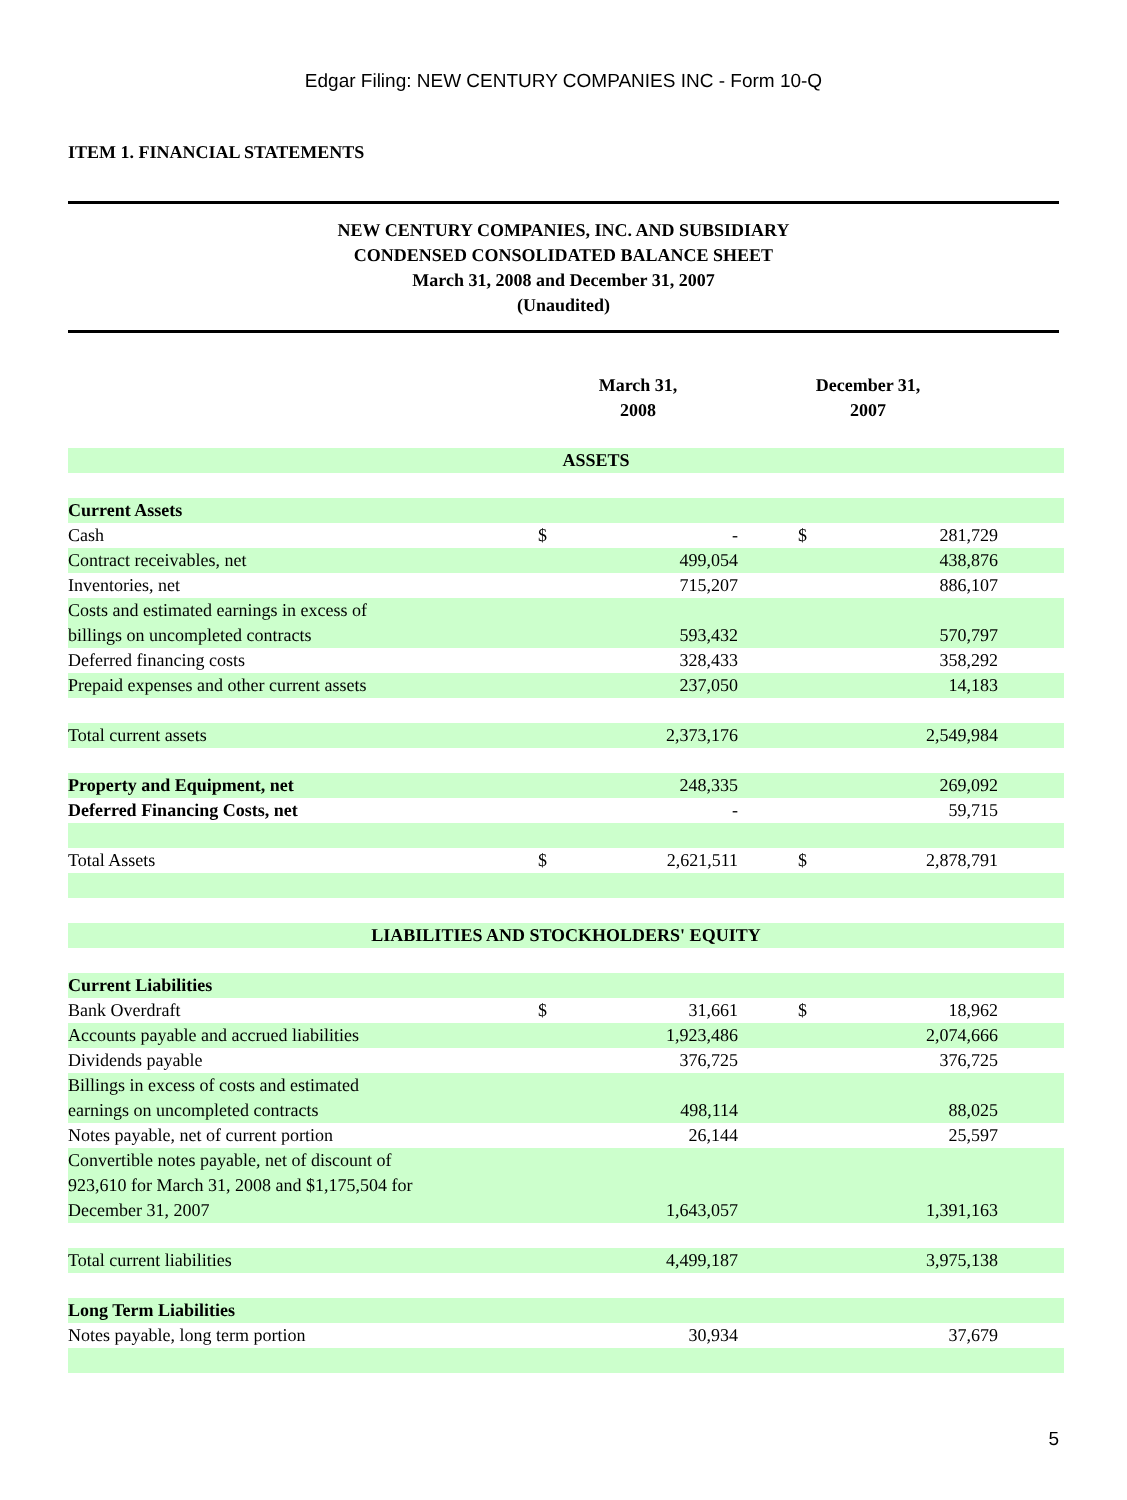Edgar Filing: NEW CENTURY COMPANIES INC - Form 10-Q
ITEM 1. FINANCIAL STATEMENTS
NEW CENTURY COMPANIES, INC. AND SUBSIDIARY
CONDENSED CONSOLIDATED BALANCE SHEET
March 31, 2008 and December 31, 2007
(Unaudited)
| | March 31, 2008 | | December 31, 2007 | | |
| --- | --- | --- | --- | --- | --- |
| ASSETS | | | | | |
| Current Assets | | | | | |
| Cash | $ | - | $ | 281,729 | |
| Contract receivables, net | | 499,054 | | 438,876 | |
| Inventories, net | | 715,207 | | 886,107 | |
| Costs and estimated earnings in excess of billings on uncompleted contracts | | 593,432 | | 570,797 | |
| Deferred financing costs | | 328,433 | | 358,292 | |
| Prepaid expenses and other current assets | | 237,050 | | 14,183 | |
| Total current assets | | 2,373,176 | | 2,549,984 | |
| Property and Equipment, net | | 248,335 | | 269,092 | |
| Deferred Financing Costs, net | | - | | 59,715 | |
| Total Assets | $ | 2,621,511 | $ | 2,878,791 | |
| LIABILITIES AND STOCKHOLDERS' EQUITY | | | | | |
| Current Liabilities | | | | | |
| Bank Overdraft | $ | 31,661 | $ | 18,962 | |
| Accounts payable and accrued liabilities | | 1,923,486 | | 2,074,666 | |
| Dividends payable | | 376,725 | | 376,725 | |
| Billings in excess of costs and estimated earnings on uncompleted contracts | | 498,114 | | 88,025 | |
| Notes payable, net of current portion | | 26,144 | | 25,597 | |
| Convertible notes payable, net of discount of 923,610 for March 31, 2008 and $1,175,504 for December 31, 2007 | | 1,643,057 | | 1,391,163 | |
| Total current liabilities | | 4,499,187 | | 3,975,138 | |
| Long Term Liabilities | | | | | |
| Notes payable, long term portion | | 30,934 | | 37,679 | |
5